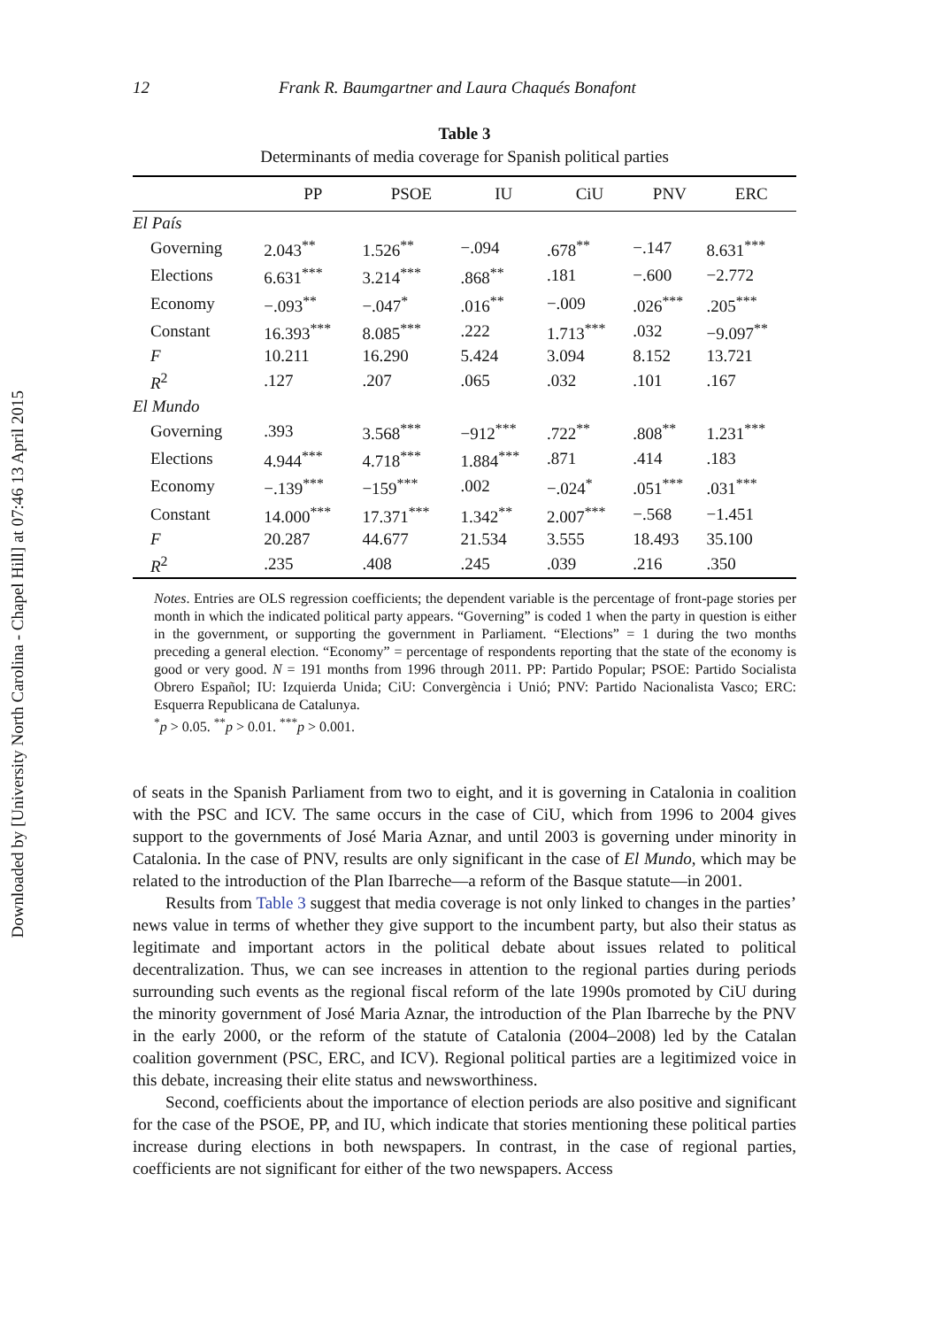Downloaded by [University North Carolina - Chapel Hill] at 07:46 13 April 2015
12 Frank R. Baumgartner and Laura Chaqués Bonafont
Table 3
Determinants of media coverage for Spanish political parties
| | PP | PSOE | IU | CiU | PNV | ERC |
| --- | --- | --- | --- | --- | --- | --- |
| El País | | | | | | |
| Governing | 2.043<sup>**</sup> | 1.526<sup>**</sup> | −.094 | .678<sup>**</sup> | −.147 | 8.631<sup>***</sup> |
| Elections | 6.631<sup>***</sup> | 3.214<sup>***</sup> | .868<sup>**</sup> | .181 | −.600 | −2.772 |
| Economy | −.093<sup>**</sup> | −.047<sup>*</sup> | .016<sup>**</sup> | −.009 | .026<sup>***</sup> | .205<sup>***</sup> |
| Constant | 16.393<sup>***</sup> | 8.085<sup>***</sup> | .222 | 1.713<sup>***</sup> | .032 | −9.097<sup>**</sup> |
| F | 10.211 | 16.290 | 5.424 | 3.094 | 8.152 | 13.721 |
| R<sup>2</sup> | .127 | .207 | .065 | .032 | .101 | .167 |
| El Mundo | | | | | | |
| Governing | .393 | 3.568<sup>***</sup> | −912<sup>***</sup> | .722<sup>**</sup> | .808<sup>**</sup> | 1.231<sup>***</sup> |
| Elections | 4.944<sup>***</sup> | 4.718<sup>***</sup> | 1.884<sup>***</sup> | .871 | .414 | .183 |
| Economy | −.139<sup>***</sup> | −159<sup>***</sup> | .002 | −.024<sup>*</sup> | .051<sup>***</sup> | .031<sup>***</sup> |
| Constant | 14.000<sup>***</sup> | 17.371<sup>***</sup> | 1.342<sup>**</sup> | 2.007<sup>***</sup> | −.568 | −1.451 |
| F | 20.287 | 44.677 | 21.534 | 3.555 | 18.493 | 35.100 |
| R<sup>2</sup> | .235 | .408 | .245 | .039 | .216 | .350 |
Notes. Entries are OLS regression coefficients; the dependent variable is the percentage of front-page stories per month in which the indicated political party appears. “Governing” is coded 1 when the party in question is either in the government, or supporting the government in Parliament. “Elections” = 1 during the two months preceding a general election. “Economy” = percentage of respondents reporting that the state of the economy is good or very good. N = 191 months from 1996 through 2011. PP: Partido Popular; PSOE: Partido Socialista Obrero Español; IU: Izquierda Unida; CiU: Convergència i Unió; PNV: Partido Nacionalista Vasco; ERC: Esquerra Republicana de Catalunya.
<sup>*</sup> p > 0.05. <sup>**</sup>p > 0.01. <sup>***</sup>p > 0.001.
of seats in the Spanish Parliament from two to eight, and it is governing in Catalonia in coalition with the PSC and ICV. The same occurs in the case of CiU, which from 1996 to 2004 gives support to the governments of José Maria Aznar, and until 2003 is governing under minority in Catalonia. In the case of PNV, results are only significant in the case of El Mundo, which may be related to the introduction of the Plan Ibarreche—a reform of the Basque statute—in 2001.
Results from Table 3 suggest that media coverage is not only linked to changes in the parties’ news value in terms of whether they give support to the incumbent party, but also their status as legitimate and important actors in the political debate about issues related to political decentralization. Thus, we can see increases in attention to the regional parties during periods surrounding such events as the regional fiscal reform of the late 1990s promoted by CiU during the minority government of José Maria Aznar, the introduction of the Plan Ibarreche by the PNV in the early 2000, or the reform of the statute of Catalonia (2004–2008) led by the Catalan coalition government (PSC, ERC, and ICV). Regional political parties are a legitimized voice in this debate, increasing their elite status and newsworthiness.
Second, coefficients about the importance of election periods are also positive and significant for the case of the PSOE, PP, and IU, which indicate that stories mentioning these political parties increase during elections in both newspapers. In contrast, in the case of regional parties, coefficients are not significant for either of the two newspapers. Access